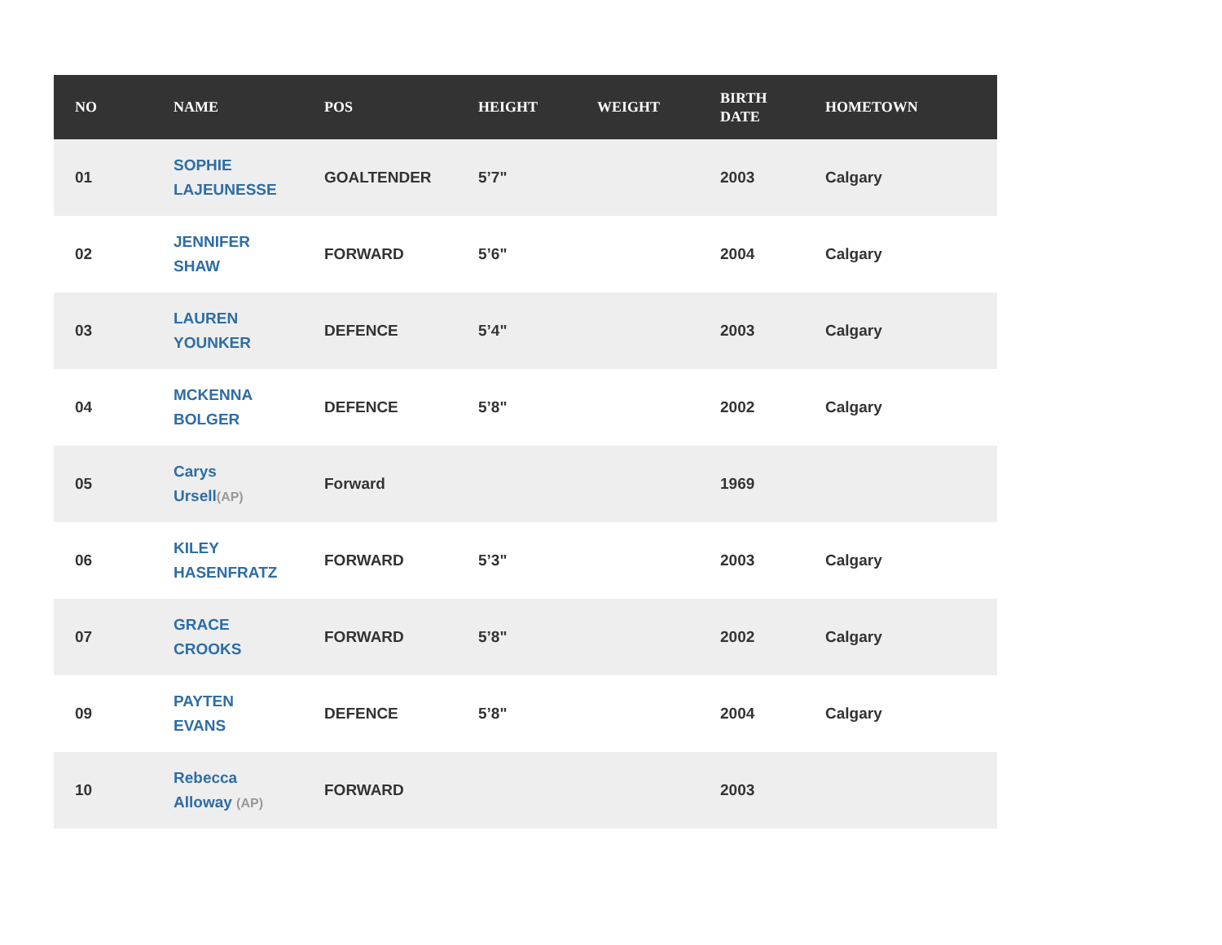| NO | NAME | POS | HEIGHT | WEIGHT | BIRTH DATE | HOMETOWN |
| --- | --- | --- | --- | --- | --- | --- |
| 01 | SOPHIE LAJEUNESSE | GOALTENDER | 5’7" | | 2003 | Calgary |
| 02 | JENNIFER SHAW | FORWARD | 5’6" | | 2004 | Calgary |
| 03 | LAUREN YOUNKER | DEFENCE | 5’4" | | 2003 | Calgary |
| 04 | MCKENNA BOLGER | DEFENCE | 5’8" | | 2002 | Calgary |
| 05 | Carys Ursell (AP) | Forward | | | 1969 | |
| 06 | KILEY HASENFRATZ | FORWARD | 5’3" | | 2003 | Calgary |
| 07 | GRACE CROOKS | FORWARD | 5’8" | | 2002 | Calgary |
| 09 | PAYTEN EVANS | DEFENCE | 5’8" | | 2004 | Calgary |
| 10 | Rebecca Alloway (AP) | FORWARD | | | 2003 | |